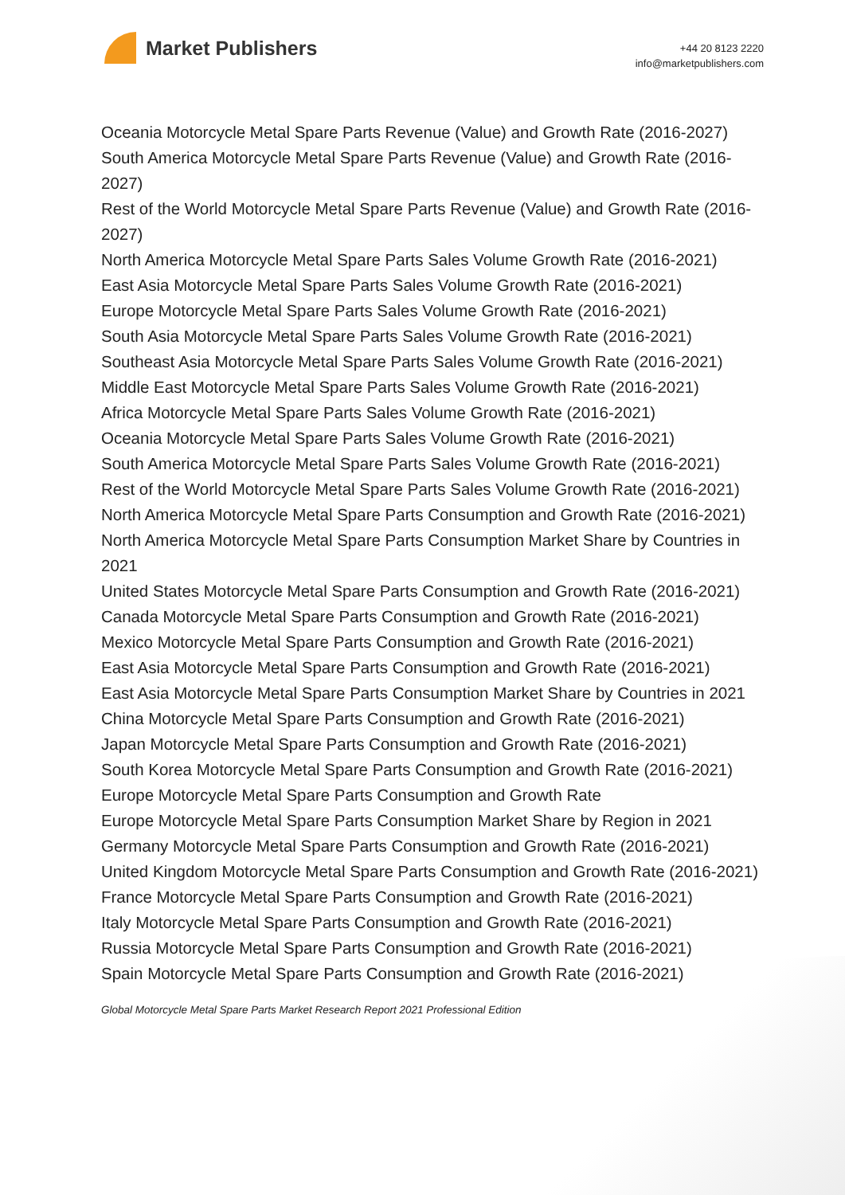Market Publishers
+44 20 8123 2220
info@marketpublishers.com
Oceania Motorcycle Metal Spare Parts Revenue (Value) and Growth Rate (2016-2027)
South America Motorcycle Metal Spare Parts Revenue (Value) and Growth Rate (2016-2027)
Rest of the World Motorcycle Metal Spare Parts Revenue (Value) and Growth Rate (2016-2027)
North America Motorcycle Metal Spare Parts Sales Volume Growth Rate (2016-2021)
East Asia Motorcycle Metal Spare Parts Sales Volume Growth Rate (2016-2021)
Europe Motorcycle Metal Spare Parts Sales Volume Growth Rate (2016-2021)
South Asia Motorcycle Metal Spare Parts Sales Volume Growth Rate (2016-2021)
Southeast Asia Motorcycle Metal Spare Parts Sales Volume Growth Rate (2016-2021)
Middle East Motorcycle Metal Spare Parts Sales Volume Growth Rate (2016-2021)
Africa Motorcycle Metal Spare Parts Sales Volume Growth Rate (2016-2021)
Oceania Motorcycle Metal Spare Parts Sales Volume Growth Rate (2016-2021)
South America Motorcycle Metal Spare Parts Sales Volume Growth Rate (2016-2021)
Rest of the World Motorcycle Metal Spare Parts Sales Volume Growth Rate (2016-2021)
North America Motorcycle Metal Spare Parts Consumption and Growth Rate (2016-2021)
North America Motorcycle Metal Spare Parts Consumption Market Share by Countries in 2021
United States Motorcycle Metal Spare Parts Consumption and Growth Rate (2016-2021)
Canada Motorcycle Metal Spare Parts Consumption and Growth Rate (2016-2021)
Mexico Motorcycle Metal Spare Parts Consumption and Growth Rate (2016-2021)
East Asia Motorcycle Metal Spare Parts Consumption and Growth Rate (2016-2021)
East Asia Motorcycle Metal Spare Parts Consumption Market Share by Countries in 2021
China Motorcycle Metal Spare Parts Consumption and Growth Rate (2016-2021)
Japan Motorcycle Metal Spare Parts Consumption and Growth Rate (2016-2021)
South Korea Motorcycle Metal Spare Parts Consumption and Growth Rate (2016-2021)
Europe Motorcycle Metal Spare Parts Consumption and Growth Rate
Europe Motorcycle Metal Spare Parts Consumption Market Share by Region in 2021
Germany Motorcycle Metal Spare Parts Consumption and Growth Rate (2016-2021)
United Kingdom Motorcycle Metal Spare Parts Consumption and Growth Rate (2016-2021)
France Motorcycle Metal Spare Parts Consumption and Growth Rate (2016-2021)
Italy Motorcycle Metal Spare Parts Consumption and Growth Rate (2016-2021)
Russia Motorcycle Metal Spare Parts Consumption and Growth Rate (2016-2021)
Spain Motorcycle Metal Spare Parts Consumption and Growth Rate (2016-2021)
Global Motorcycle Metal Spare Parts Market Research Report 2021 Professional Edition